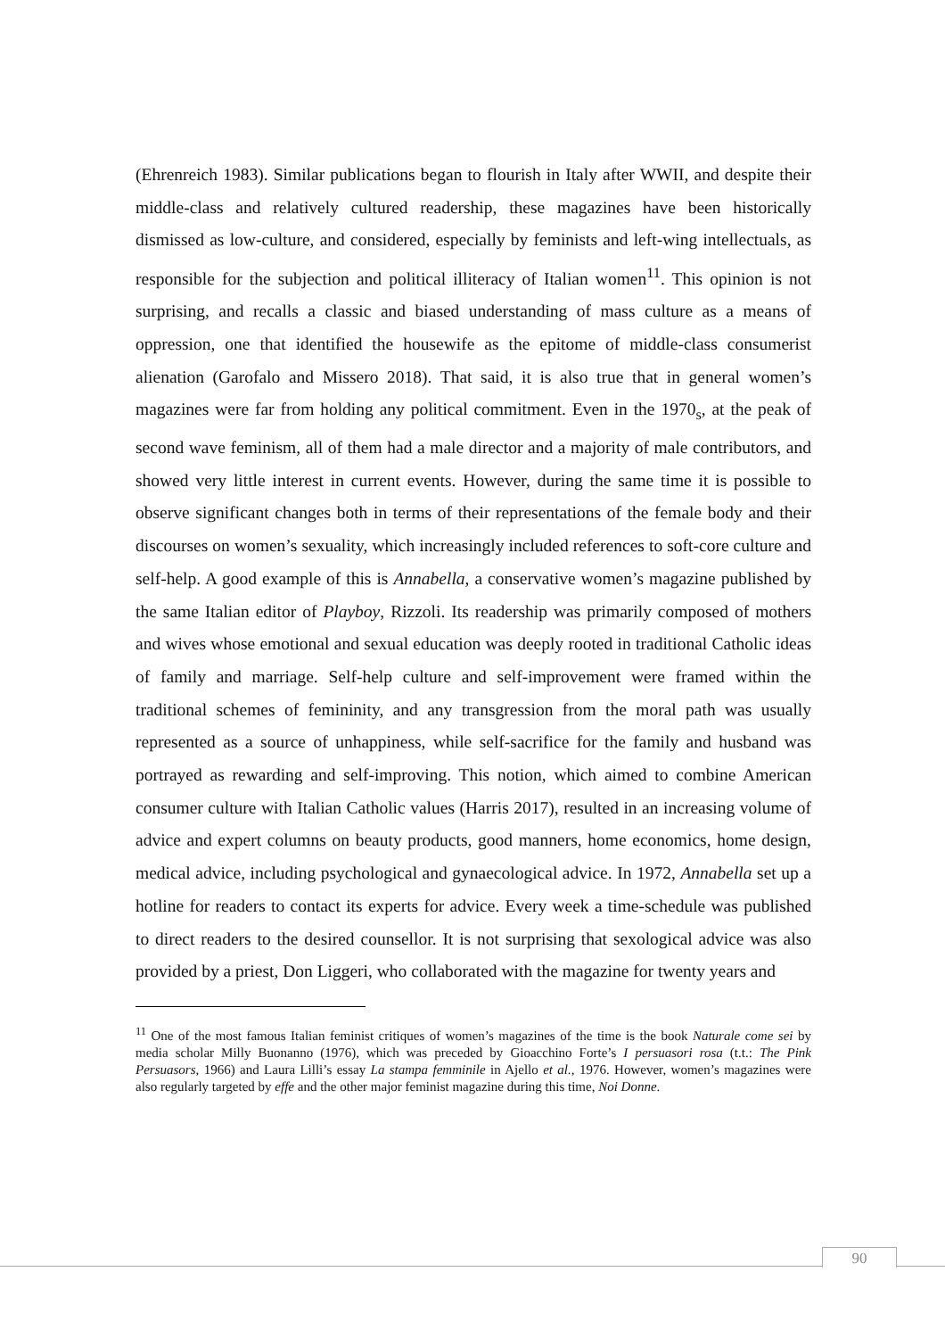(Ehrenreich 1983). Similar publications began to flourish in Italy after WWII, and despite their middle-class and relatively cultured readership, these magazines have been historically dismissed as low-culture, and considered, especially by feminists and left-wing intellectuals, as responsible for the subjection and political illiteracy of Italian women<sup>11</sup>. This opinion is not surprising, and recalls a classic and biased understanding of mass culture as a means of oppression, one that identified the housewife as the epitome of middle-class consumerist alienation (Garofalo and Missero 2018). That said, it is also true that in general women’s magazines were far from holding any political commitment. Even in the 1970<sub>s</sub>, at the peak of second wave feminism, all of them had a male director and a majority of male contributors, and showed very little interest in current events. However, during the same time it is possible to observe significant changes both in terms of their representations of the female body and their discourses on women’s sexuality, which increasingly included references to soft-core culture and self-help. A good example of this is Annabella, a conservative women’s magazine published by the same Italian editor of Playboy, Rizzoli. Its readership was primarily composed of mothers and wives whose emotional and sexual education was deeply rooted in traditional Catholic ideas of family and marriage. Self-help culture and self-improvement were framed within the traditional schemes of femininity, and any transgression from the moral path was usually represented as a source of unhappiness, while self-sacrifice for the family and husband was portrayed as rewarding and self-improving. This notion, which aimed to combine American consumer culture with Italian Catholic values (Harris 2017), resulted in an increasing volume of advice and expert columns on beauty products, good manners, home economics, home design, medical advice, including psychological and gynaecological advice. In 1972, Annabella set up a hotline for readers to contact its experts for advice. Every week a time-schedule was published to direct readers to the desired counsellor. It is not surprising that sexological advice was also provided by a priest, Don Liggeri, who collaborated with the magazine for twenty years and
<sup>11</sup> One of the most famous Italian feminist critiques of women’s magazines of the time is the book Naturale come sei by media scholar Milly Buonanno (1976), which was preceded by Gioacchino Forte’s I persuasori rosa (t.t.: The Pink Persuasors, 1966) and Laura Lilli’s essay La stampa femminile in Ajello et al., 1976. However, women’s magazines were also regularly targeted by effe and the other major feminist magazine during this time, Noi Donne.
90